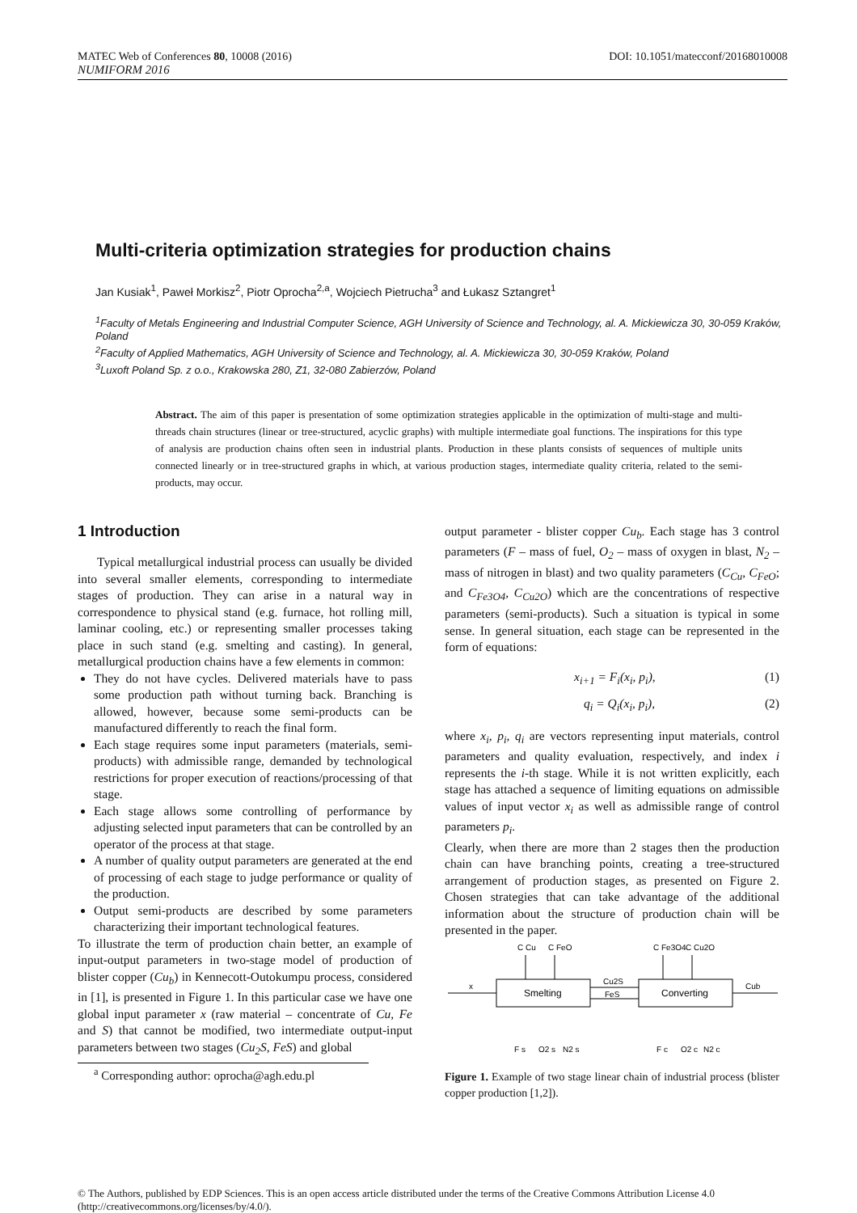MATEC Web of Conferences 80, 10008 (2016) DOI: 10.1051/matecconf/20168010008
NUMIFORM 2016
Multi-criteria optimization strategies for production chains
Jan Kusiak<sup>1</sup>, Paweł Morkisz<sup>2</sup>, Piotr Oprocha<sup>2,a</sup>, Wojciech Pietrucha<sup>3</sup> and Łukasz Sztangret<sup>1</sup>
<sup>1</sup> Faculty of Metals Engineering and Industrial Computer Science, AGH University of Science and Technology, al. A. Mickiewicza 30, 30-059 Kraków, Poland
<sup>2</sup> Faculty of Applied Mathematics, AGH University of Science and Technology, al. A. Mickiewicza 30, 30-059 Kraków, Poland
<sup>3</sup> Luxoft Poland Sp. z o.o., Krakowska 280, Z1, 32-080 Zabierzów, Poland
Abstract. The aim of this paper is presentation of some optimization strategies applicable in the optimization of multi-stage and multi-threads chain structures (linear or tree-structured, acyclic graphs) with multiple intermediate goal functions. The inspirations for this type of analysis are production chains often seen in industrial plants. Production in these plants consists of sequences of multiple units connected linearly or in tree-structured graphs in which, at various production stages, intermediate quality criteria, related to the semi-products, may occur.
1 Introduction
Typical metallurgical industrial process can usually be divided into several smaller elements, corresponding to intermediate stages of production. They can arise in a natural way in correspondence to physical stand (e.g. furnace, hot rolling mill, laminar cooling, etc.) or representing smaller processes taking place in such stand (e.g. smelting and casting). In general, metallurgical production chains have a few elements in common:
They do not have cycles. Delivered materials have to pass some production path without turning back. Branching is allowed, however, because some semi-products can be manufactured differently to reach the final form.
Each stage requires some input parameters (materials, semi-products) with admissible range, demanded by technological restrictions for proper execution of reactions/processing of that stage.
Each stage allows some controlling of performance by adjusting selected input parameters that can be controlled by an operator of the process at that stage.
A number of quality output parameters are generated at the end of processing of each stage to judge performance or quality of the production.
Output semi-products are described by some parameters characterizing their important technological features.
To illustrate the term of production chain better, an example of input-output parameters in two-stage model of production of blister copper (Cu<sub>b</sub>) in Kennecott-Outokumpu process, considered in [1], is presented in Figure 1. In this particular case we have one global input parameter x (raw material – concentrate of Cu, Fe and S) that cannot be modified, two intermediate output-input parameters between two stages (Cu<sub>2</sub>S, FeS) and global
<sup>a</sup> Corresponding author: oprocha@agh.edu.pl
output parameter - blister copper Cu<sub>b</sub>. Each stage has 3 control parameters (F – mass of fuel, O<sub>2</sub> – mass of oxygen in blast, N<sub>2</sub> – mass of nitrogen in blast) and two quality parameters (C<sub>Cu</sub>, C<sub>FeO</sub>; and C<sub>Fe3O4</sub>, C<sub>Cu2O</sub>) which are the concentrations of respective parameters (semi-products). Such a situation is typical in some sense. In general situation, each stage can be represented in the form of equations:
x<sub>i+1</sub> = F<sub>i</sub>(x<sub>i</sub>, p<sub>i</sub>), (1)
q<sub>i</sub> = Q<sub>i</sub>(x<sub>i</sub>, p<sub>i</sub>), (2)
where x<sub>i</sub>, p<sub>i</sub>, q<sub>i</sub> are vectors representing input materials, control parameters and quality evaluation, respectively, and index i represents the i-th stage. While it is not written explicitly, each stage has attached a sequence of limiting equations on admissible values of input vector x<sub>i</sub> as well as admissible range of control parameters p<sub>i</sub>.
Clearly, when there are more than 2 stages then the production chain can have branching points, creating a tree-structured arrangement of production stages, as presented on Figure 2. Chosen strategies that can take advantage of the additional information about the structure of production chain will be presented in the paper.
Smelting
Converting
x
Cu2S
FeS
Cub
C Cu
C FeO
C Fe3O4
C Cu2O
F s
O2 s
N2 s
F c
O2 c
N2 c
Figure 1. Example of two stage linear chain of industrial process (blister copper production [1,2]).
© The Authors, published by EDP Sciences. This is an open access article distributed under the terms of the Creative Commons Attribution License 4.0 (http://creativecommons.org/licenses/by/4.0/).